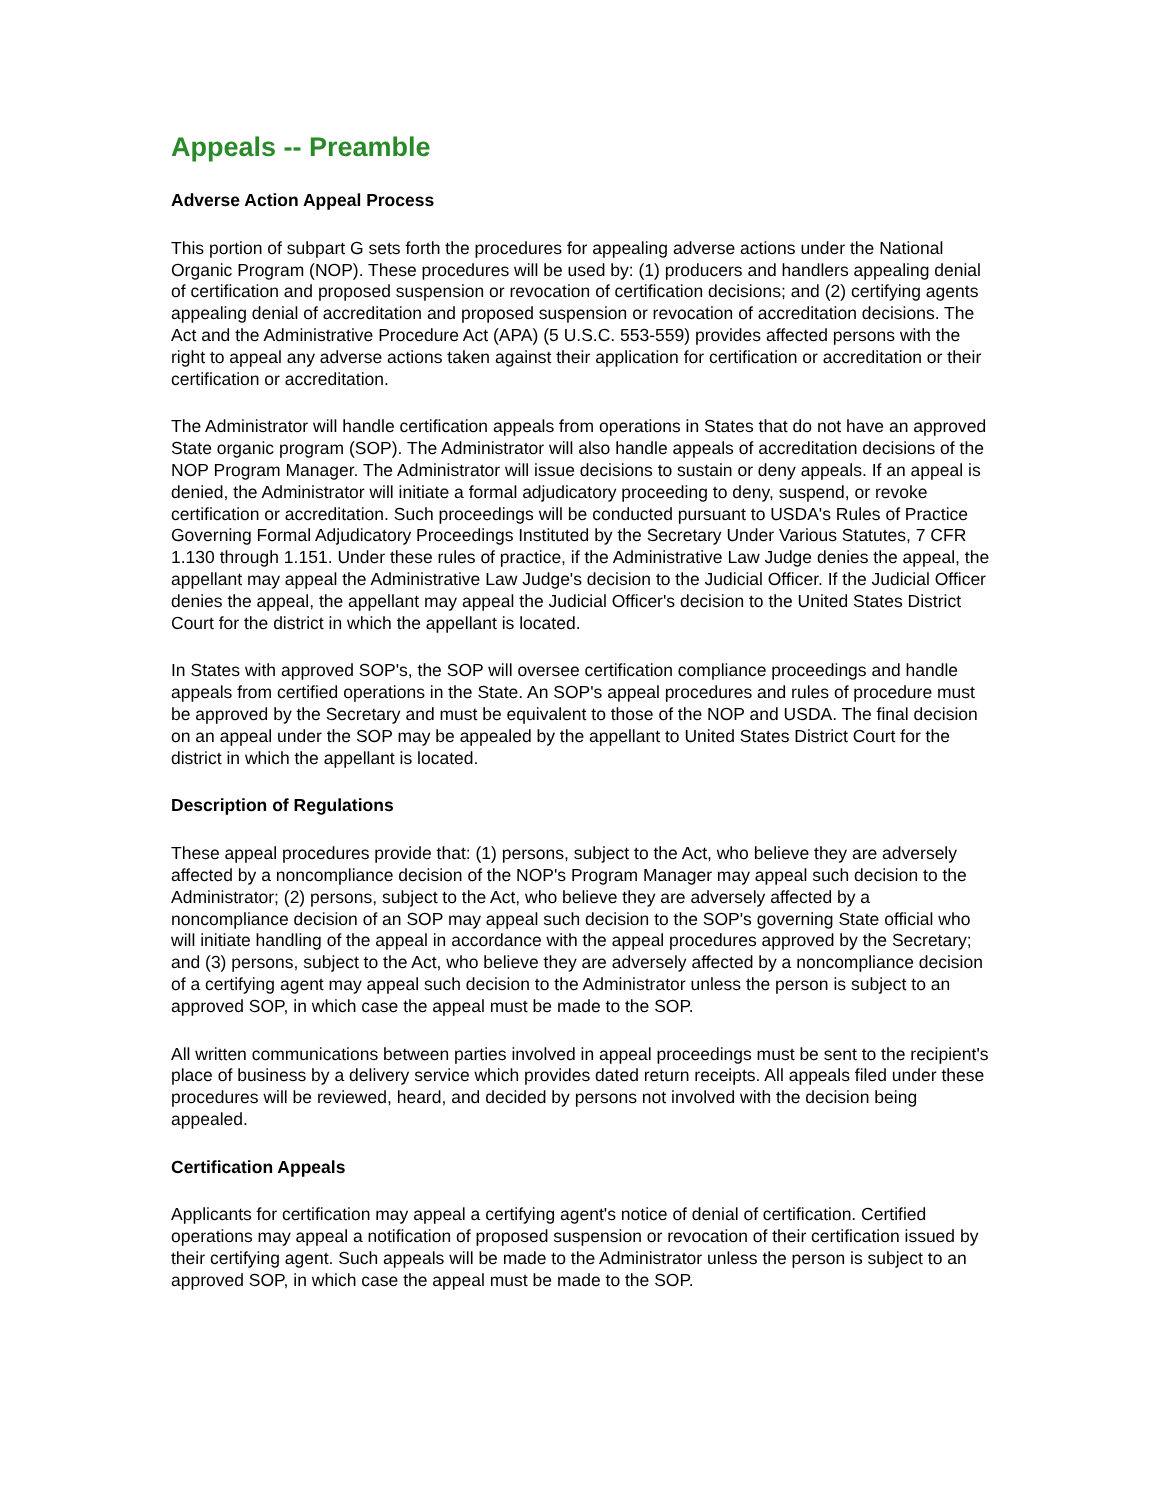Appeals -- Preamble
Adverse Action Appeal Process
This portion of subpart G sets forth the procedures for appealing adverse actions under the National Organic Program (NOP). These procedures will be used by: (1) producers and handlers appealing denial of certification and proposed suspension or revocation of certification decisions; and (2) certifying agents appealing denial of accreditation and proposed suspension or revocation of accreditation decisions. The Act and the Administrative Procedure Act (APA) (5 U.S.C. 553-559) provides affected persons with the right to appeal any adverse actions taken against their application for certification or accreditation or their certification or accreditation.
The Administrator will handle certification appeals from operations in States that do not have an approved State organic program (SOP). The Administrator will also handle appeals of accreditation decisions of the NOP Program Manager. The Administrator will issue decisions to sustain or deny appeals. If an appeal is denied, the Administrator will initiate a formal adjudicatory proceeding to deny, suspend, or revoke certification or accreditation. Such proceedings will be conducted pursuant to USDA's Rules of Practice Governing Formal Adjudicatory Proceedings Instituted by the Secretary Under Various Statutes, 7 CFR 1.130 through 1.151. Under these rules of practice, if the Administrative Law Judge denies the appeal, the appellant may appeal the Administrative Law Judge's decision to the Judicial Officer. If the Judicial Officer denies the appeal, the appellant may appeal the Judicial Officer's decision to the United States District Court for the district in which the appellant is located.
In States with approved SOP's, the SOP will oversee certification compliance proceedings and handle appeals from certified operations in the State. An SOP's appeal procedures and rules of procedure must be approved by the Secretary and must be equivalent to those of the NOP and USDA. The final decision on an appeal under the SOP may be appealed by the appellant to United States District Court for the district in which the appellant is located.
Description of Regulations
These appeal procedures provide that: (1) persons, subject to the Act, who believe they are adversely affected by a noncompliance decision of the NOP's Program Manager may appeal such decision to the Administrator; (2) persons, subject to the Act, who believe they are adversely affected by a noncompliance decision of an SOP may appeal such decision to the SOP's governing State official who will initiate handling of the appeal in accordance with the appeal procedures approved by the Secretary; and (3) persons, subject to the Act, who believe they are adversely affected by a noncompliance decision of a certifying agent may appeal such decision to the Administrator unless the person is subject to an approved SOP, in which case the appeal must be made to the SOP.
All written communications between parties involved in appeal proceedings must be sent to the recipient's place of business by a delivery service which provides dated return receipts. All appeals filed under these procedures will be reviewed, heard, and decided by persons not involved with the decision being appealed.
Certification Appeals
Applicants for certification may appeal a certifying agent's notice of denial of certification. Certified operations may appeal a notification of proposed suspension or revocation of their certification issued by their certifying agent. Such appeals will be made to the Administrator unless the person is subject to an approved SOP, in which case the appeal must be made to the SOP.